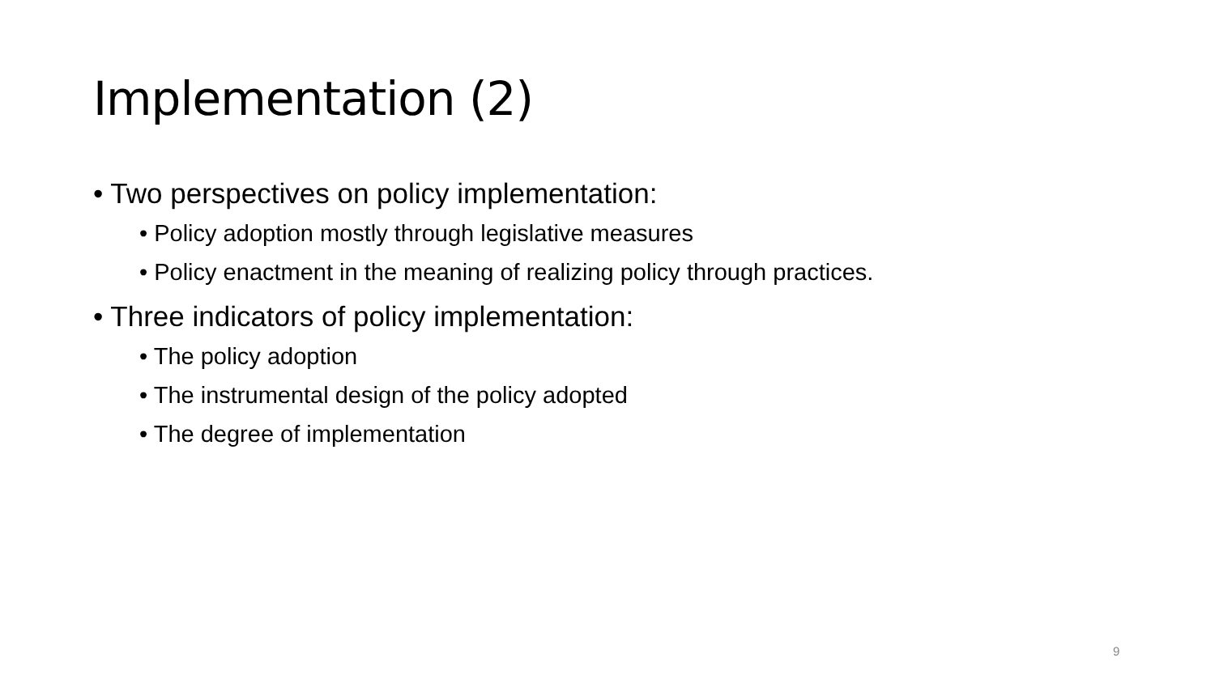Implementation (2)
• Two perspectives on policy implementation:
• Policy adoption mostly through legislative measures
• Policy enactment in the meaning of realizing policy through practices.
• Three indicators of policy implementation:
• The policy adoption
• The instrumental design of the policy adopted
• The degree of implementation
9